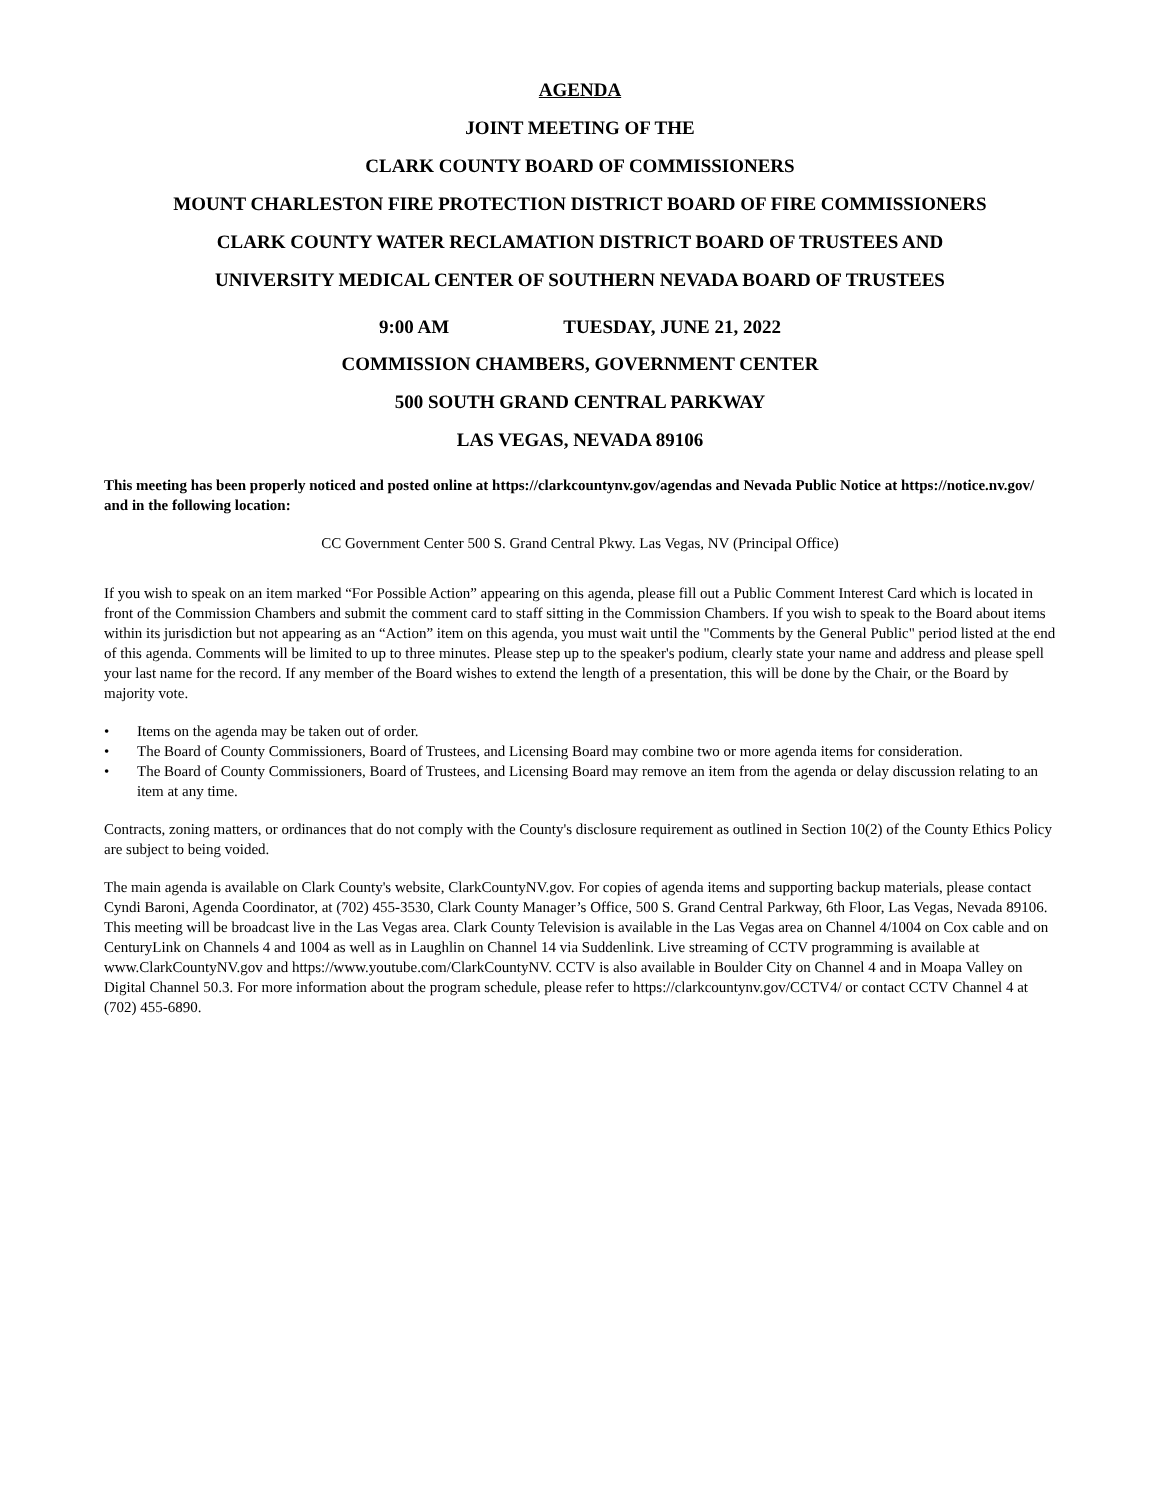AGENDA
JOINT MEETING OF THE
CLARK COUNTY BOARD OF COMMISSIONERS
MOUNT CHARLESTON FIRE PROTECTION DISTRICT BOARD OF FIRE COMMISSIONERS
CLARK COUNTY WATER RECLAMATION DISTRICT BOARD OF TRUSTEES AND
UNIVERSITY MEDICAL CENTER OF SOUTHERN NEVADA BOARD OF TRUSTEES
9:00 AM TUESDAY, JUNE 21, 2022
COMMISSION CHAMBERS, GOVERNMENT CENTER
500 SOUTH GRAND CENTRAL PARKWAY
LAS VEGAS, NEVADA 89106
This meeting has been properly noticed and posted online at https://clarkcountynv.gov/agendas and Nevada Public Notice at https://notice.nv.gov/ and in the following location:
CC Government Center 500 S. Grand Central Pkwy. Las Vegas, NV (Principal Office)
If you wish to speak on an item marked “For Possible Action” appearing on this agenda, please fill out a Public Comment Interest Card which is located in front of the Commission Chambers and submit the comment card to staff sitting in the Commission Chambers. If you wish to speak to the Board about items within its jurisdiction but not appearing as an “Action” item on this agenda, you must wait until the "Comments by the General Public" period listed at the end of this agenda. Comments will be limited to up to three minutes. Please step up to the speaker's podium, clearly state your name and address and please spell your last name for the record. If any member of the Board wishes to extend the length of a presentation, this will be done by the Chair, or the Board by majority vote.
• Items on the agenda may be taken out of order.
• The Board of County Commissioners, Board of Trustees, and Licensing Board may combine two or more agenda items for consideration.
• The Board of County Commissioners, Board of Trustees, and Licensing Board may remove an item from the agenda or delay discussion relating to an item at any time.
Contracts, zoning matters, or ordinances that do not comply with the County's disclosure requirement as outlined in Section 10(2) of the County Ethics Policy are subject to being voided.
The main agenda is available on Clark County's website, ClarkCountyNV.gov. For copies of agenda items and supporting backup materials, please contact Cyndi Baroni, Agenda Coordinator, at (702) 455-3530, Clark County Manager’s Office, 500 S. Grand Central Parkway, 6th Floor, Las Vegas, Nevada 89106. This meeting will be broadcast live in the Las Vegas area. Clark County Television is available in the Las Vegas area on Channel 4/1004 on Cox cable and on CenturyLink on Channels 4 and 1004 as well as in Laughlin on Channel 14 via Suddenlink. Live streaming of CCTV programming is available at www.ClarkCountyNV.gov and https://www.youtube.com/ClarkCountyNV. CCTV is also available in Boulder City on Channel 4 and in Moapa Valley on Digital Channel 50.3. For more information about the program schedule, please refer to https://clarkcountynv.gov/CCTV4/ or contact CCTV Channel 4 at (702) 455-6890.